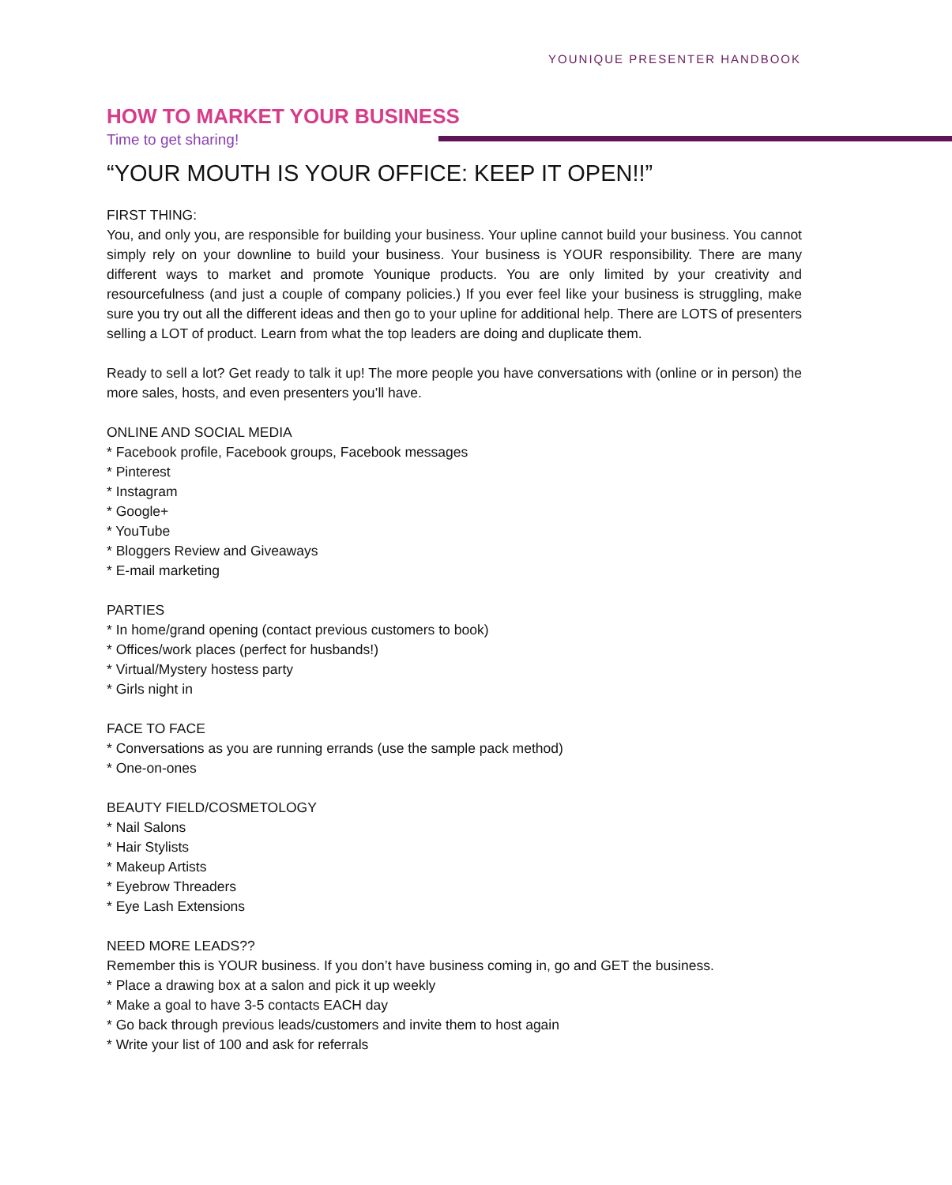YOUNIQUE PRESENTER HANDBOOK
HOW TO MARKET YOUR BUSINESS
Time to get sharing!
“YOUR MOUTH IS YOUR OFFICE: KEEP IT OPEN!!”
FIRST THING:
You, and only you, are responsible for building your business. Your upline cannot build your business. You cannot simply rely on your downline to build your business. Your business is YOUR responsibility. There are many different ways to market and promote Younique products. You are only limited by your creativity and resourcefulness (and just a couple of company policies.) If you ever feel like your business is struggling, make sure you try out all the different ideas and then go to your upline for additional help. There are LOTS of presenters selling a LOT of product. Learn from what the top leaders are doing and duplicate them.
Ready to sell a lot? Get ready to talk it up! The more people you have conversations with (online or in person) the more sales, hosts, and even presenters you’ll have.
ONLINE AND SOCIAL MEDIA
* Facebook profile, Facebook groups, Facebook messages
* Pinterest
* Instagram
* Google+
* YouTube
* Bloggers Review and Giveaways
* E-mail marketing
PARTIES
* In home/grand opening (contact previous customers to book)
* Offices/work places (perfect for husbands!)
* Virtual/Mystery hostess party
* Girls night in
FACE TO FACE
* Conversations as you are running errands (use the sample pack method)
* One-on-ones
BEAUTY FIELD/COSMETOLOGY
* Nail Salons
* Hair Stylists
* Makeup Artists
* Eyebrow Threaders
* Eye Lash Extensions
NEED MORE LEADS??
Remember this is YOUR business. If you don’t have business coming in, go and GET the business.
* Place a drawing box at a salon and pick it up weekly
* Make a goal to have 3-5 contacts EACH day
* Go back through previous leads/customers and invite them to host again
* Write your list of 100 and ask for referrals